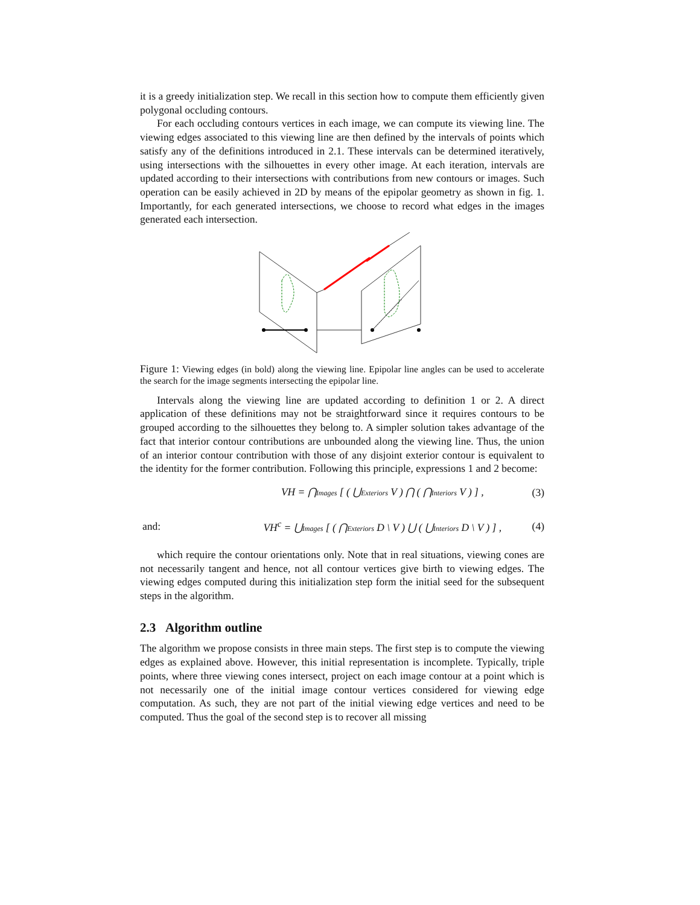it is a greedy initialization step. We recall in this section how to compute them efficiently given polygonal occluding contours.
For each occluding contours vertices in each image, we can compute its viewing line. The viewing edges associated to this viewing line are then defined by the intervals of points which satisfy any of the definitions introduced in 2.1. These intervals can be determined iteratively, using intersections with the silhouettes in every other image. At each iteration, intervals are updated according to their intersections with contributions from new contours or images. Such operation can be easily achieved in 2D by means of the epipolar geometry as shown in fig. 1. Importantly, for each generated intersections, we choose to record what edges in the images generated each intersection.
Figure 1: Viewing edges (in bold) along the viewing line. Epipolar line angles can be used to accelerate the search for the image segments intersecting the epipolar line.
Intervals along the viewing line are updated according to definition 1 or 2. A direct application of these definitions may not be straightforward since it requires contours to be grouped according to the silhouettes they belong to. A simpler solution takes advantage of the fact that interior contour contributions are unbounded along the viewing line. Thus, the union of an interior contour contribution with those of any disjoint exterior contour is equivalent to the identity for the former contribution. Following this principle, expressions 1 and 2 become:
VH = ⋂Images [ ( ⋃Exteriors V ) ⋂ ( ⋂Interiors V ) ] , (3)
and: VH<sup>c</sup> = ⋃Images [ ( ⋂Exteriors D \ V ) ⋃ ( ⋃Interiors D \ V ) ] , (4)
which require the contour orientations only. Note that in real situations, viewing cones are not necessarily tangent and hence, not all contour vertices give birth to viewing edges. The viewing edges computed during this initialization step form the initial seed for the subsequent steps in the algorithm.
2.3 Algorithm outline
The algorithm we propose consists in three main steps. The first step is to compute the viewing edges as explained above. However, this initial representation is incomplete. Typically, triple points, where three viewing cones intersect, project on each image contour at a point which is not necessarily one of the initial image contour vertices considered for viewing edge computation. As such, they are not part of the initial viewing edge vertices and need to be computed. Thus the goal of the second step is to recover all missing